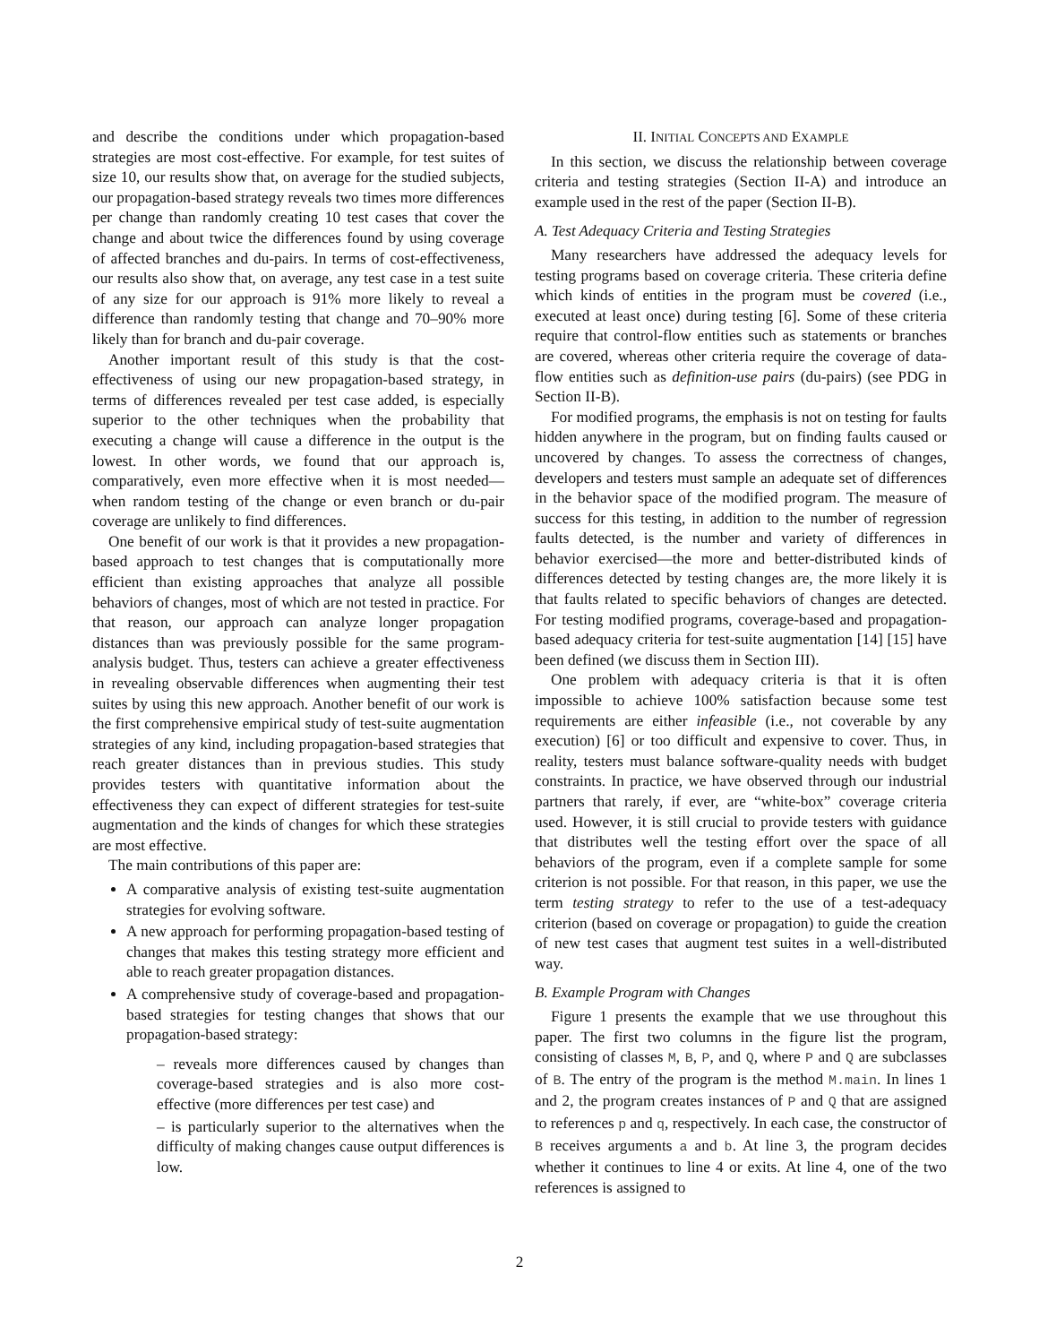and describe the conditions under which propagation-based strategies are most cost-effective. For example, for test suites of size 10, our results show that, on average for the studied subjects, our propagation-based strategy reveals two times more differences per change than randomly creating 10 test cases that cover the change and about twice the differences found by using coverage of affected branches and du-pairs. In terms of cost-effectiveness, our results also show that, on average, any test case in a test suite of any size for our approach is 91% more likely to reveal a difference than randomly testing that change and 70–90% more likely than for branch and du-pair coverage.
Another important result of this study is that the cost-effectiveness of using our new propagation-based strategy, in terms of differences revealed per test case added, is especially superior to the other techniques when the probability that executing a change will cause a difference in the output is the lowest. In other words, we found that our approach is, comparatively, even more effective when it is most needed—when random testing of the change or even branch or du-pair coverage are unlikely to find differences.
One benefit of our work is that it provides a new propagation-based approach to test changes that is computationally more efficient than existing approaches that analyze all possible behaviors of changes, most of which are not tested in practice. For that reason, our approach can analyze longer propagation distances than was previously possible for the same program-analysis budget. Thus, testers can achieve a greater effectiveness in revealing observable differences when augmenting their test suites by using this new approach. Another benefit of our work is the first comprehensive empirical study of test-suite augmentation strategies of any kind, including propagation-based strategies that reach greater distances than in previous studies. This study provides testers with quantitative information about the effectiveness they can expect of different strategies for test-suite augmentation and the kinds of changes for which these strategies are most effective.
The main contributions of this paper are:
A comparative analysis of existing test-suite augmentation strategies for evolving software.
A new approach for performing propagation-based testing of changes that makes this testing strategy more efficient and able to reach greater propagation distances.
A comprehensive study of coverage-based and propagation-based strategies for testing changes that shows that our propagation-based strategy:
– reveals more differences caused by changes than coverage-based strategies and is also more cost-effective (more differences per test case) and
– is particularly superior to the alternatives when the difficulty of making changes cause output differences is low.
II. INITIAL CONCEPTS AND EXAMPLE
In this section, we discuss the relationship between coverage criteria and testing strategies (Section II-A) and introduce an example used in the rest of the paper (Section II-B).
A. Test Adequacy Criteria and Testing Strategies
Many researchers have addressed the adequacy levels for testing programs based on coverage criteria. These criteria define which kinds of entities in the program must be covered (i.e., executed at least once) during testing [6]. Some of these criteria require that control-flow entities such as statements or branches are covered, whereas other criteria require the coverage of data-flow entities such as definition-use pairs (du-pairs) (see PDG in Section II-B).
For modified programs, the emphasis is not on testing for faults hidden anywhere in the program, but on finding faults caused or uncovered by changes. To assess the correctness of changes, developers and testers must sample an adequate set of differences in the behavior space of the modified program. The measure of success for this testing, in addition to the number of regression faults detected, is the number and variety of differences in behavior exercised—the more and better-distributed kinds of differences detected by testing changes are, the more likely it is that faults related to specific behaviors of changes are detected. For testing modified programs, coverage-based and propagation-based adequacy criteria for test-suite augmentation [14] [15] have been defined (we discuss them in Section III).
One problem with adequacy criteria is that it is often impossible to achieve 100% satisfaction because some test requirements are either infeasible (i.e., not coverable by any execution) [6] or too difficult and expensive to cover. Thus, in reality, testers must balance software-quality needs with budget constraints. In practice, we have observed through our industrial partners that rarely, if ever, are “white-box” coverage criteria used. However, it is still crucial to provide testers with guidance that distributes well the testing effort over the space of all behaviors of the program, even if a complete sample for some criterion is not possible. For that reason, in this paper, we use the term testing strategy to refer to the use of a test-adequacy criterion (based on coverage or propagation) to guide the creation of new test cases that augment test suites in a well-distributed way.
B. Example Program with Changes
Figure 1 presents the example that we use throughout this paper. The first two columns in the figure list the program, consisting of classes M, B, P, and Q, where P and Q are subclasses of B. The entry of the program is the method M.main. In lines 1 and 2, the program creates instances of P and Q that are assigned to references p and q, respectively. In each case, the constructor of B receives arguments a and b. At line 3, the program decides whether it continues to line 4 or exits. At line 4, one of the two references is assigned to
2